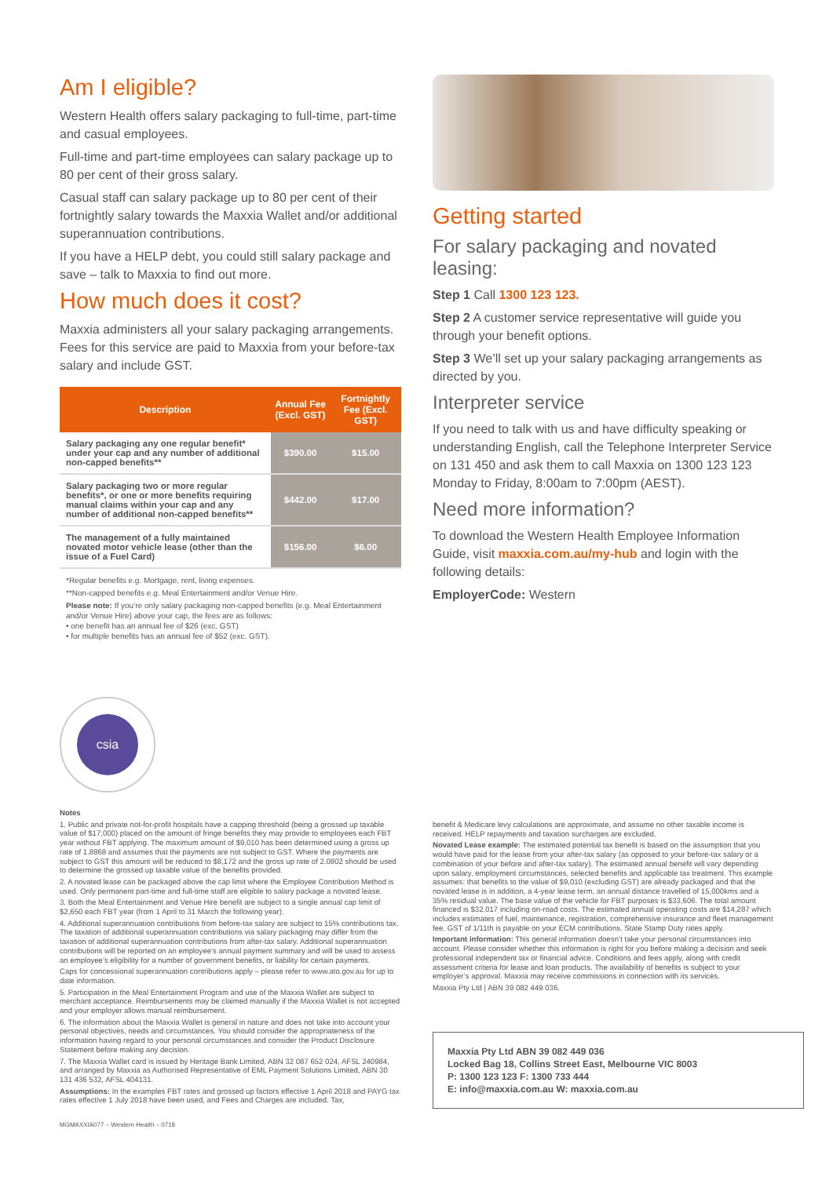Am I eligible?
Western Health offers salary packaging to full-time, part-time and casual employees.
Full-time and part-time employees can salary package up to 80 per cent of their gross salary.
Casual staff can salary package up to 80 per cent of their fortnightly salary towards the Maxxia Wallet and/or additional superannuation contributions.
If you have a HELP debt, you could still salary package and save – talk to Maxxia to find out more.
How much does it cost?
Maxxia administers all your salary packaging arrangements. Fees for this service are paid to Maxxia from your before-tax salary and include GST.
| Description | Annual Fee (Excl. GST) | Fortnightly Fee (Excl. GST) |
| --- | --- | --- |
| Salary packaging any one regular benefit* under your cap and any number of additional non-capped benefits** | $390.00 | $15.00 |
| Salary packaging two or more regular benefits*, or one or more benefits requiring manual claims within your cap and any number of additional non-capped benefits** | $442.00 | $17.00 |
| The management of a fully maintained novated motor vehicle lease (other than the issue of a Fuel Card) | $156.00 | $6.00 |
*Regular benefits e.g. Mortgage, rent, living expenses.
**Non-capped benefits e.g. Meal Entertainment and/or Venue Hire.
Please note: If you’re only salary packaging non-capped benefits (e.g. Meal Entertainment and/or Venue Hire) above your cap, the fees are as follows:
• one benefit has an annual fee of $26 (exc. GST)
• for multiple benefits has an annual fee of $52 (exc. GST).
csia
Getting started
For salary packaging and novated leasing:
Step 1 Call 1300 123 123.
Step 2 A customer service representative will guide you through your benefit options.
Step 3 We’ll set up your salary packaging arrangements as directed by you.
Interpreter service
If you need to talk with us and have difficulty speaking or understanding English, call the Telephone Interpreter Service on 131 450 and ask them to call Maxxia on 1300 123 123 Monday to Friday, 8:00am to 7:00pm (AEST).
Need more information?
To download the Western Health Employee Information Guide, visit maxxia.com.au/my-hub and login with the following details:
EmployerCode: Western
Notes
1. Public and private not-for-profit hospitals have a capping threshold (being a grossed up taxable value of $17,000) placed on the amount of fringe benefits they may provide to employees each FBT year without FBT applying. The maximum amount of $9,010 has been determined using a gross up rate of 1.8868 and assumes that the payments are not subject to GST. Where the payments are subject to GST this amount will be reduced to $8,172 and the gross up rate of 2.0802 should be used to determine the grossed up taxable value of the benefits provided.
2. A novated lease can be packaged above the cap limit where the Employee Contribution Method is used. Only permanent part-time and full-time staff are eligible to salary package a novated lease.
3. Both the Meal Entertainment and Venue Hire benefit are subject to a single annual cap limit of $2,650 each FBT year (from 1 April to 31 March the following year).
4. Additional superannuation contributions from before-tax salary are subject to 15% contributions tax. The taxation of additional superannuation contributions via salary packaging may differ from the taxation of additional superannuation contributions from after-tax salary. Additional superannuation contributions will be reported on an employee’s annual payment summary and will be used to assess an employee’s eligibility for a number of government benefits, or liability for certain payments.
Caps for concessional superannuation contributions apply – please refer to www.ato.gov.au for up to date information.
5. Participation in the Meal Entertainment Program and use of the Maxxia Wallet are subject to merchant acceptance. Reimbursements may be claimed manually if the Maxxia Wallet is not accepted and your employer allows manual reimbursement.
6. The information about the Maxxia Wallet is general in nature and does not take into account your personal objectives, needs and circumstances. You should consider the appropriateness of the information having regard to your personal circumstances and consider the Product Disclosure Statement before making any decision.
7. The Maxxia Wallet card is issued by Heritage Bank Limited, ABN 32 087 652 024, AFSL 240984, and arranged by Maxxia as Authorised Representative of EML Payment Solutions Limited, ABN 30 131 436 532, AFSL 404131.
Assumptions: In the examples FBT rates and grossed up factors effective 1 April 2018 and PAYG tax rates effective 1 July 2018 have been used, and Fees and Charges are included. Tax,
MGMAXXIA077 – Western Health – 0718
benefit & Medicare levy calculations are approximate, and assume no other taxable income is received. HELP repayments and taxation surcharges are excluded.
Novated Lease example: The estimated potential tax benefit is based on the assumption that you would have paid for the lease from your after-tax salary (as opposed to your before-tax salary or a combination of your before and after-tax salary). The estimated annual benefit will vary depending upon salary, employment circumstances, selected benefits and applicable tax treatment. This example assumes: that benefits to the value of $9,010 (excluding GST) are already packaged and that the novated lease is in addition, a 4-year lease term, an annual distance travelled of 15,000kms and a 35% residual value. The base value of the vehicle for FBT purposes is $33,606. The total amount financed is $32,017 including on-road costs. The estimated annual operating costs are $14,287 which includes estimates of fuel, maintenance, registration, comprehensive insurance and fleet management fee. GST of 1/11th is payable on your ECM contributions. State Stamp Duty rates apply.
Important information: This general information doesn’t take your personal circumstances into account. Please consider whether this information is right for you before making a decision and seek professional independent tax or financial advice. Conditions and fees apply, along with credit assessment criteria for lease and loan products. The availability of benefits is subject to your employer’s approval. Maxxia may receive commissions in connection with its services.
Maxxia Pty Ltd | ABN 39 082 449 036.
Maxxia Pty Ltd ABN 39 082 449 036
Locked Bag 18, Collins Street East, Melbourne VIC 8003
P: 1300 123 123 F: 1300 733 444
E: info@maxxia.com.au W: maxxia.com.au